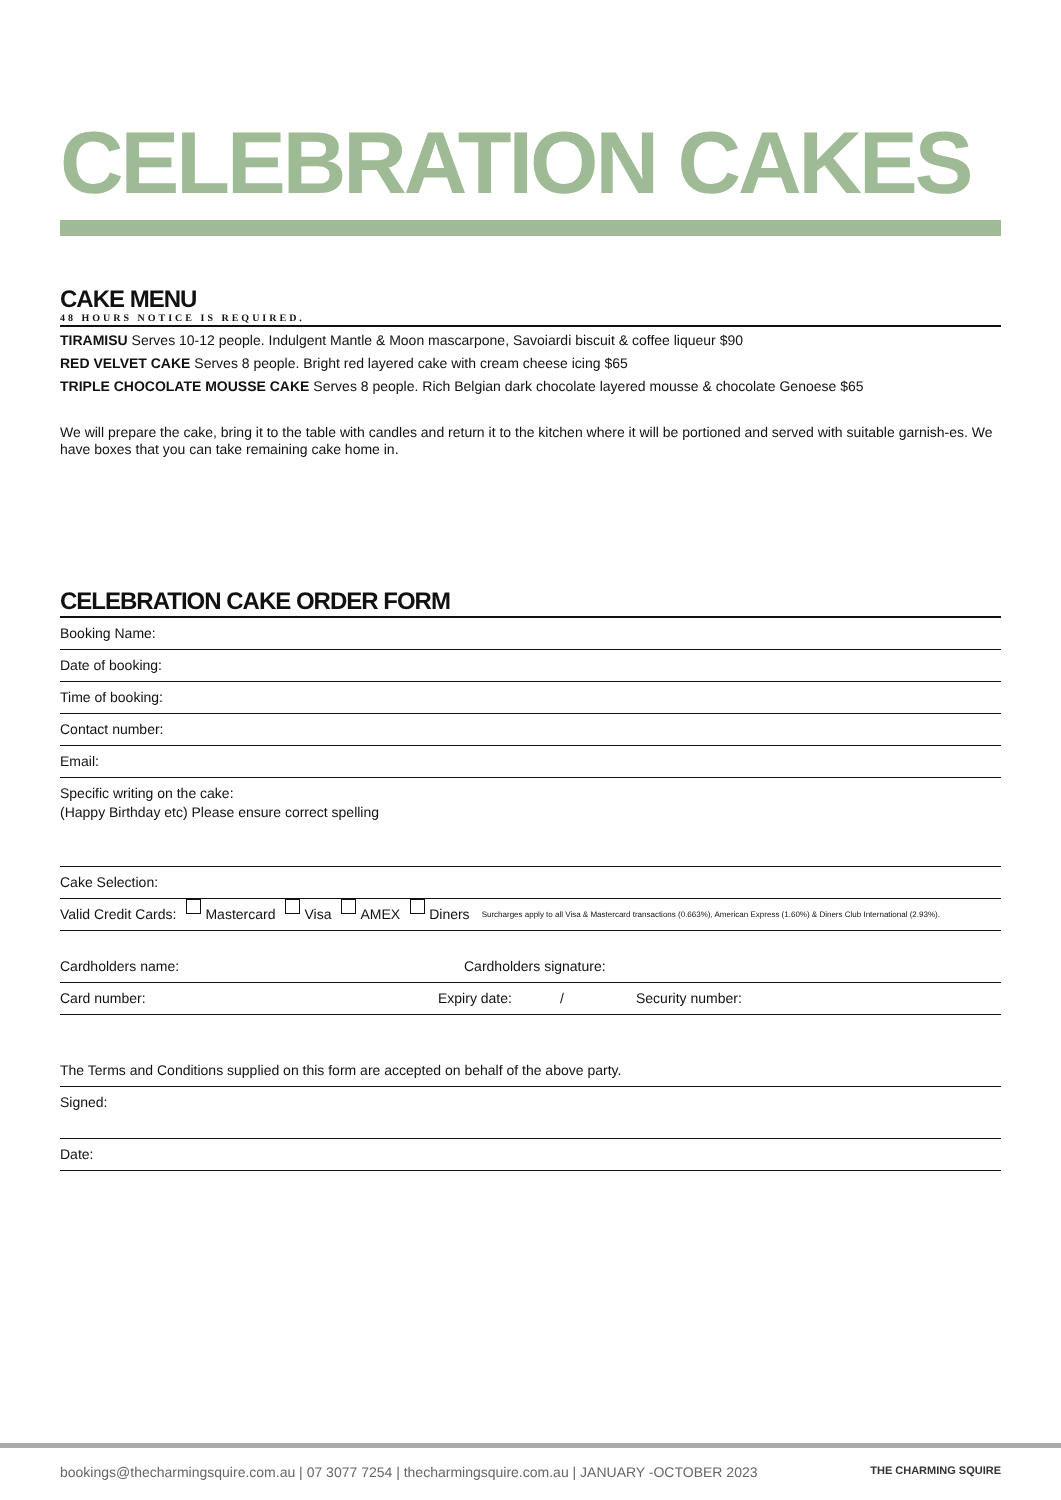CELEBRATION CAKES
CAKE MENU
48 HOURS NOTICE IS REQUIRED.
TIRAMISU Serves 10-12 people. Indulgent Mantle & Moon mascarpone, Savoiardi biscuit & coffee liqueur $90
RED VELVET CAKE Serves 8 people. Bright red layered cake with cream cheese icing $65
TRIPLE CHOCOLATE MOUSSE CAKE Serves 8 people. Rich Belgian dark chocolate layered mousse & chocolate Genoese $65
We will prepare the cake, bring it to the table with candles and return it to the kitchen where it will be portioned and served with suitable garnish-es. We have boxes that you can take remaining cake home in.
CELEBRATION CAKE ORDER FORM
Booking Name:
Date of booking:
Time of booking:
Contact number:
Email:
Specific writing on the cake:
(Happy Birthday etc) Please ensure correct spelling
Cake Selection:
Valid Credit Cards: Mastercard Visa AMEX Diners Surcharges apply to all Visa & Mastercard transactions (0.663%), American Express (1.60%) & Diners Club International (2.93%).
Cardholders name: Cardholders signature:
Card number: Expiry date: / Security number:
The Terms and Conditions supplied on this form are accepted on behalf of the above party.
Signed:
Date:
bookings@thecharmingsquire.com.au | 07 3077 7254 | thecharmingsquire.com.au | JANUARY -OCTOBER 2023 THE CHARMING SQUIRE